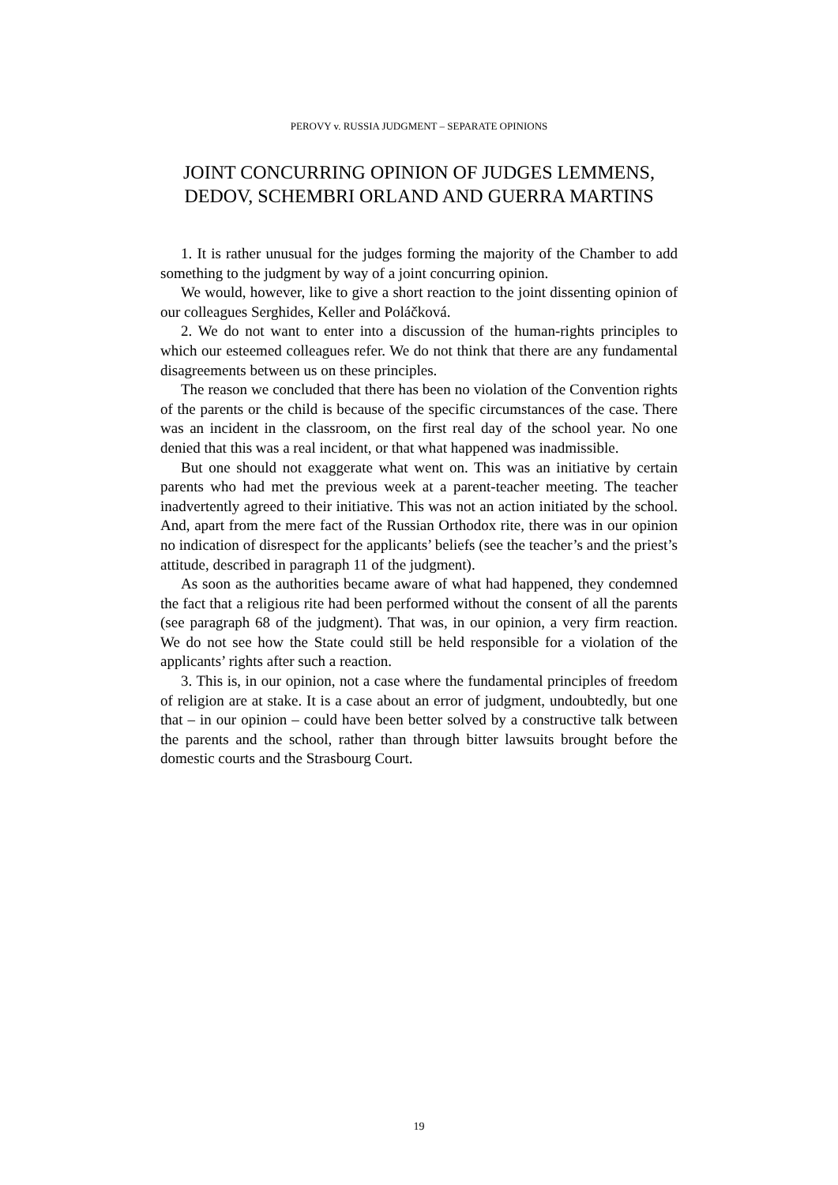PEROVY v. RUSSIA JUDGMENT – SEPARATE OPINIONS
JOINT CONCURRING OPINION OF JUDGES LEMMENS, DEDOV, SCHEMBRI ORLAND AND GUERRA MARTINS
1. It is rather unusual for the judges forming the majority of the Chamber to add something to the judgment by way of a joint concurring opinion.
We would, however, like to give a short reaction to the joint dissenting opinion of our colleagues Serghides, Keller and Poláčková.
2. We do not want to enter into a discussion of the human-rights principles to which our esteemed colleagues refer. We do not think that there are any fundamental disagreements between us on these principles.
The reason we concluded that there has been no violation of the Convention rights of the parents or the child is because of the specific circumstances of the case. There was an incident in the classroom, on the first real day of the school year. No one denied that this was a real incident, or that what happened was inadmissible.
But one should not exaggerate what went on. This was an initiative by certain parents who had met the previous week at a parent-teacher meeting. The teacher inadvertently agreed to their initiative. This was not an action initiated by the school. And, apart from the mere fact of the Russian Orthodox rite, there was in our opinion no indication of disrespect for the applicants’ beliefs (see the teacher’s and the priest’s attitude, described in paragraph 11 of the judgment).
As soon as the authorities became aware of what had happened, they condemned the fact that a religious rite had been performed without the consent of all the parents (see paragraph 68 of the judgment). That was, in our opinion, a very firm reaction. We do not see how the State could still be held responsible for a violation of the applicants’ rights after such a reaction.
3. This is, in our opinion, not a case where the fundamental principles of freedom of religion are at stake. It is a case about an error of judgment, undoubtedly, but one that – in our opinion – could have been better solved by a constructive talk between the parents and the school, rather than through bitter lawsuits brought before the domestic courts and the Strasbourg Court.
19